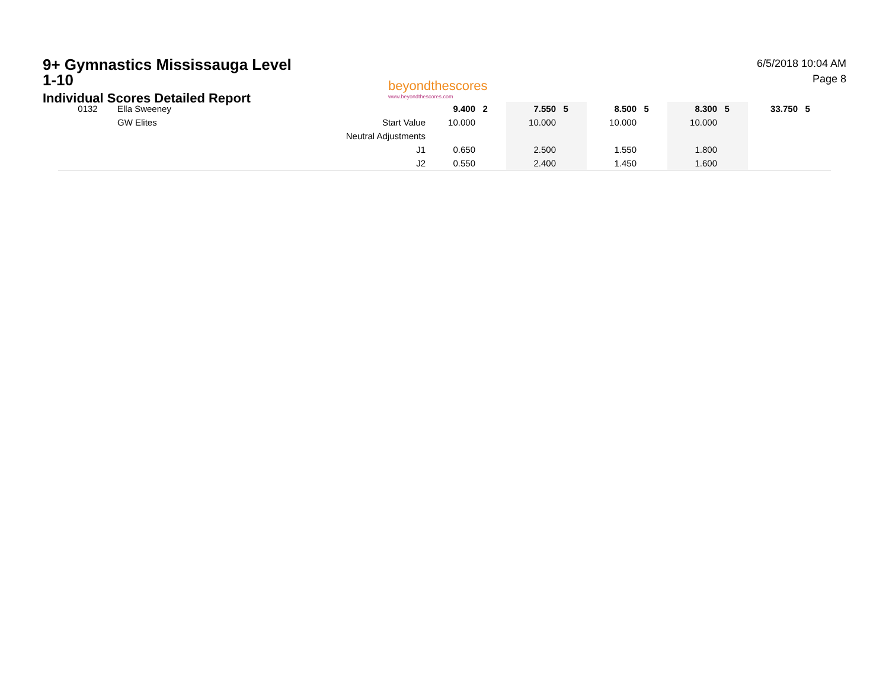9+ Gymnastics Mississauga Level 1-10
Individual Scores Detailed Report
beyondthescores
www.beyondthescores.com
6/5/2018 10:04 AM
Page 8
| 0132 | Ella Sweeney | | 9.400 | 2 | 7.550 | 5 | 8.500 | 5 | 8.300 | 5 | 33.750 | 5 |
| | GW Elites | Start Value | 10.000 | | 10.000 | | 10.000 | | 10.000 | | | |
| | | Neutral Adjustments | | | | | | | | | | |
| | | J1 | 0.650 | | 2.500 | | 1.550 | | 1.800 | | | |
| | | J2 | 0.550 | | 2.400 | | 1.450 | | 1.600 | | | |